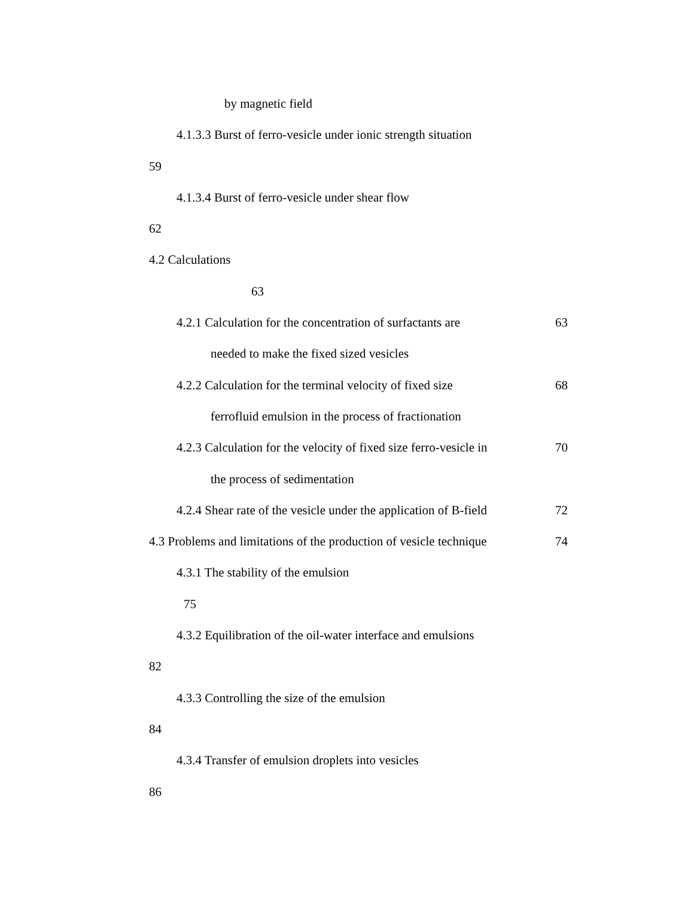by magnetic field
4.1.3.3 Burst of ferro-vesicle under ionic strength situation
59
4.1.3.4 Burst of ferro-vesicle under shear flow
62
4.2 Calculations
63
4.2.1 Calculation for the concentration of surfactants are 63
needed to make the fixed sized vesicles
4.2.2 Calculation for the terminal velocity of fixed size 68
ferrofluid emulsion in the process of fractionation
4.2.3 Calculation for the velocity of fixed size ferro-vesicle in 70
the process of sedimentation
4.2.4 Shear rate of the vesicle under the application of B-field 72
4.3 Problems and limitations of the production of vesicle technique 74
4.3.1 The stability of the emulsion
75
4.3.2 Equilibration of the oil-water interface and emulsions
82
4.3.3 Controlling the size of the emulsion
84
4.3.4 Transfer of emulsion droplets into vesicles
86